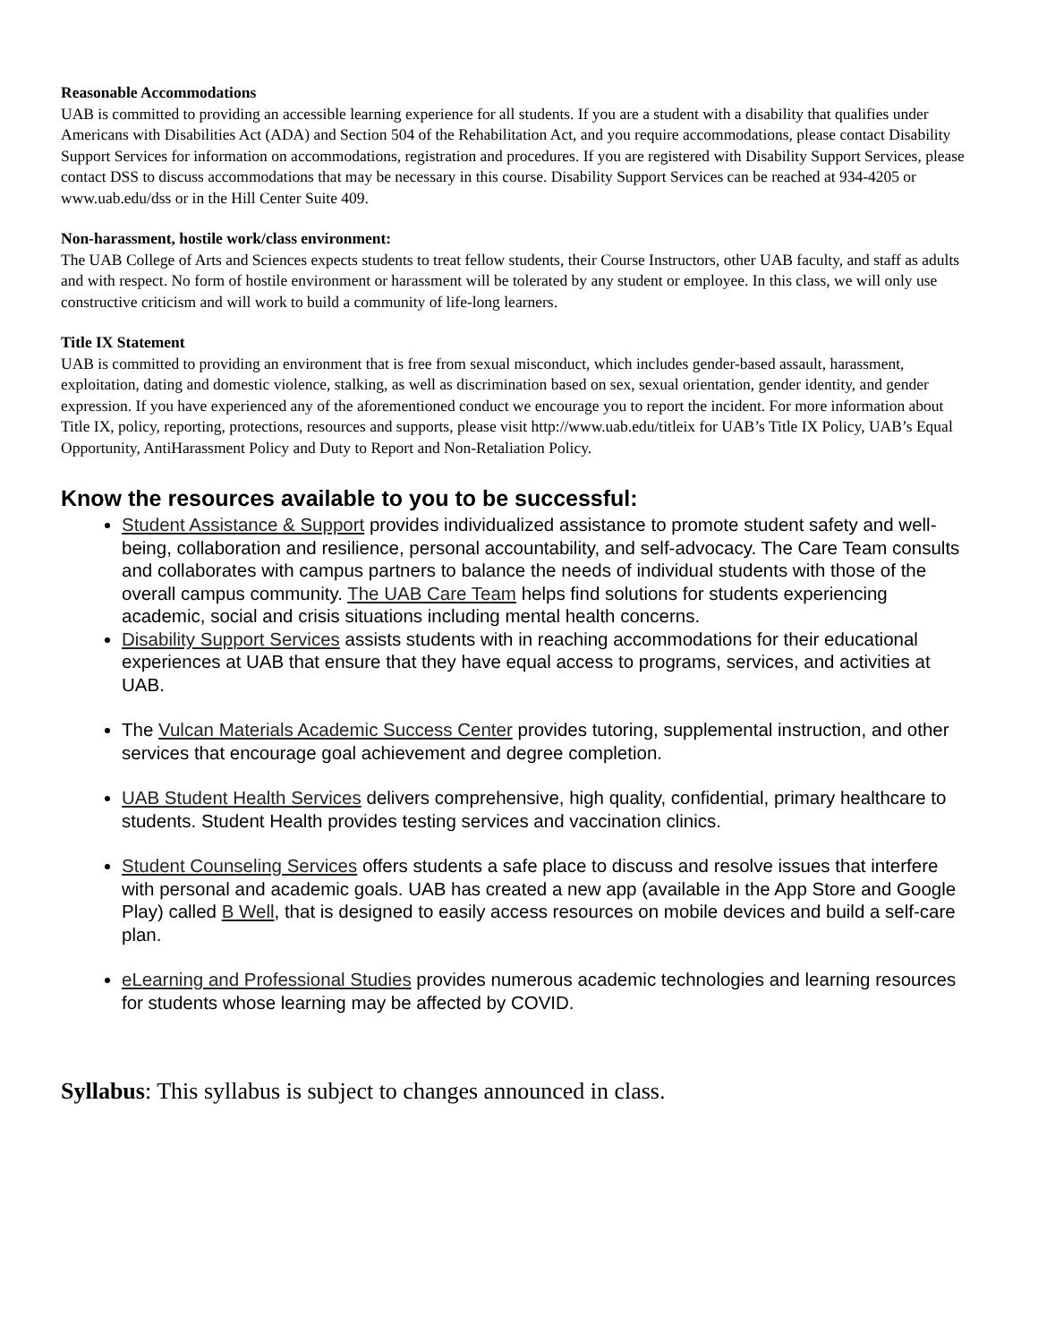Reasonable Accommodations
UAB is committed to providing an accessible learning experience for all students. If you are a student with a disability that qualifies under Americans with Disabilities Act (ADA) and Section 504 of the Rehabilitation Act, and you require accommodations, please contact Disability Support Services for information on accommodations, registration and procedures. If you are registered with Disability Support Services, please contact DSS to discuss accommodations that may be necessary in this course. Disability Support Services can be reached at 934-4205 or www.uab.edu/dss or in the Hill Center Suite 409.
Non-harassment, hostile work/class environment:
The UAB College of Arts and Sciences expects students to treat fellow students, their Course Instructors, other UAB faculty, and staff as adults and with respect. No form of hostile environment or harassment will be tolerated by any student or employee. In this class, we will only use constructive criticism and will work to build a community of life-long learners.
Title IX Statement
UAB is committed to providing an environment that is free from sexual misconduct, which includes gender-based assault, harassment, exploitation, dating and domestic violence, stalking, as well as discrimination based on sex, sexual orientation, gender identity, and gender expression. If you have experienced any of the aforementioned conduct we encourage you to report the incident. For more information about Title IX, policy, reporting, protections, resources and supports, please visit http://www.uab.edu/titleix for UAB’s Title IX Policy, UAB’s Equal Opportunity, AntiHarassment Policy and Duty to Report and Non-Retaliation Policy.
Know the resources available to you to be successful:
Student Assistance & Support provides individualized assistance to promote student safety and well-being, collaboration and resilience, personal accountability, and self-advocacy. The Care Team consults and collaborates with campus partners to balance the needs of individual students with those of the overall campus community. The UAB Care Team helps find solutions for students experiencing academic, social and crisis situations including mental health concerns.
Disability Support Services assists students with in reaching accommodations for their educational experiences at UAB that ensure that they have equal access to programs, services, and activities at UAB.
The Vulcan Materials Academic Success Center provides tutoring, supplemental instruction, and other services that encourage goal achievement and degree completion.
UAB Student Health Services delivers comprehensive, high quality, confidential, primary healthcare to students. Student Health provides testing services and vaccination clinics.
Student Counseling Services offers students a safe place to discuss and resolve issues that interfere with personal and academic goals. UAB has created a new app (available in the App Store and Google Play) called B Well, that is designed to easily access resources on mobile devices and build a self-care plan.
eLearning and Professional Studies provides numerous academic technologies and learning resources for students whose learning may be affected by COVID.
Syllabus: This syllabus is subject to changes announced in class.